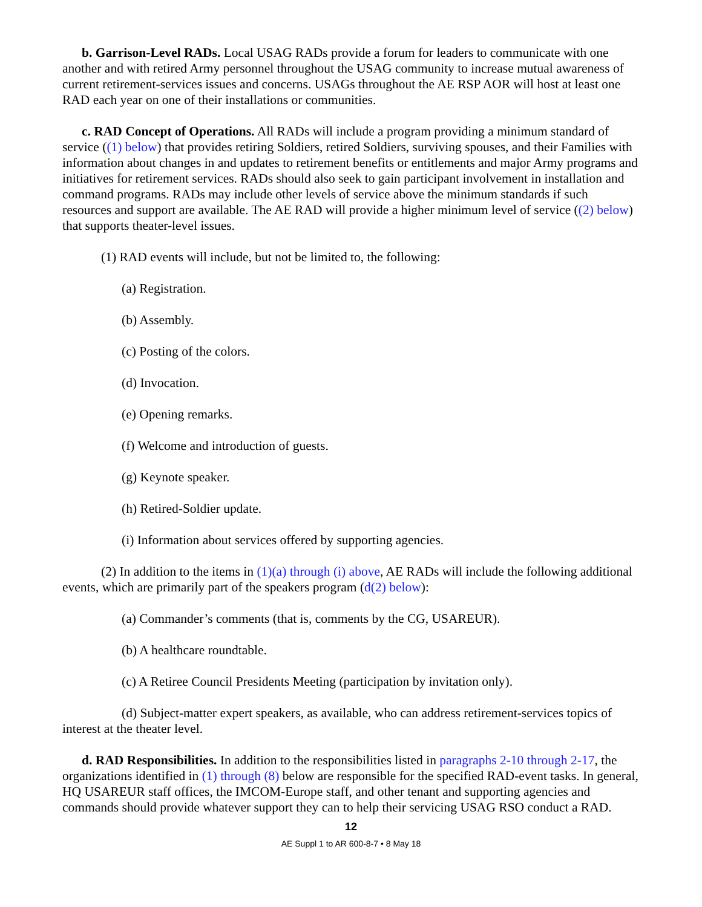b. Garrison-Level RADs. Local USAG RADs provide a forum for leaders to communicate with one another and with retired Army personnel throughout the USAG community to increase mutual awareness of current retirement-services issues and concerns. USAGs throughout the AE RSP AOR will host at least one RAD each year on one of their installations or communities.
c. RAD Concept of Operations. All RADs will include a program providing a minimum standard of service ((1) below) that provides retiring Soldiers, retired Soldiers, surviving spouses, and their Families with information about changes in and updates to retirement benefits or entitlements and major Army programs and initiatives for retirement services. RADs should also seek to gain participant involvement in installation and command programs. RADs may include other levels of service above the minimum standards if such resources and support are available. The AE RAD will provide a higher minimum level of service ((2) below) that supports theater-level issues.
(1) RAD events will include, but not be limited to, the following:
(a) Registration.
(b) Assembly.
(c) Posting of the colors.
(d) Invocation.
(e) Opening remarks.
(f) Welcome and introduction of guests.
(g) Keynote speaker.
(h) Retired-Soldier update.
(i) Information about services offered by supporting agencies.
(2) In addition to the items in (1)(a) through (i) above, AE RADs will include the following additional events, which are primarily part of the speakers program (d(2) below):
(a) Commander’s comments (that is, comments by the CG, USAREUR).
(b) A healthcare roundtable.
(c) A Retiree Council Presidents Meeting (participation by invitation only).
(d) Subject-matter expert speakers, as available, who can address retirement-services topics of interest at the theater level.
d. RAD Responsibilities. In addition to the responsibilities listed in paragraphs 2-10 through 2-17, the organizations identified in (1) through (8) below are responsible for the specified RAD-event tasks. In general, HQ USAREUR staff offices, the IMCOM-Europe staff, and other tenant and supporting agencies and commands should provide whatever support they can to help their servicing USAG RSO conduct a RAD.
12
AE Suppl 1 to AR 600-8-7 • 8 May 18